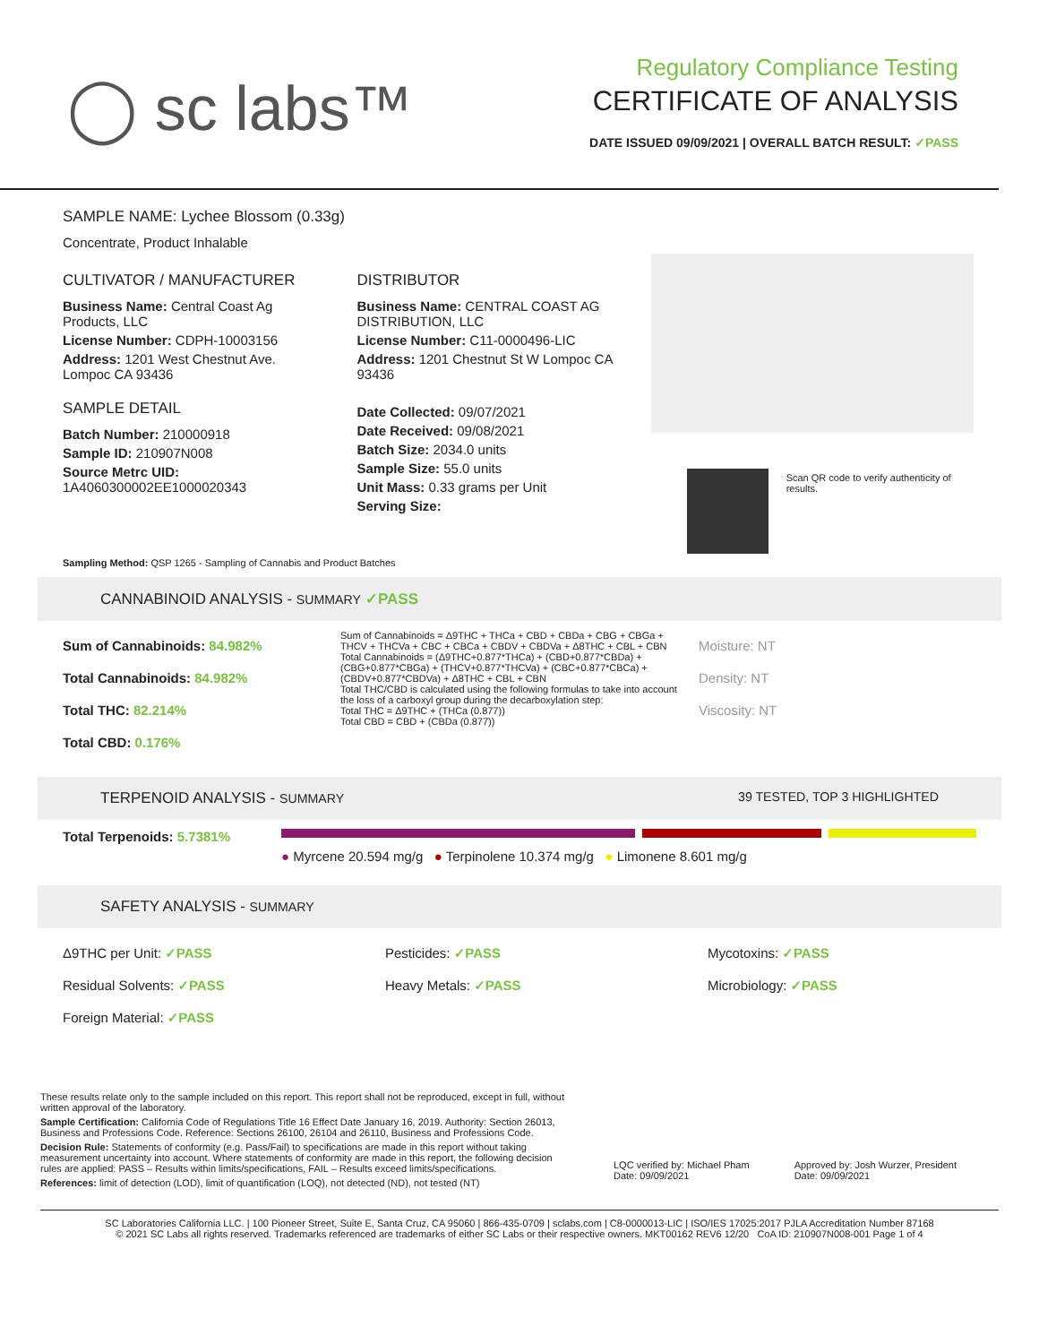◯ sc labs™
Regulatory Compliance Testing
CERTIFICATE OF ANALYSIS
DATE ISSUED 09/09/2021 | OVERALL BATCH RESULT: ✓PASS
SAMPLE NAME: Lychee Blossom (0.33g)
Concentrate, Product Inhalable
CULTIVATOR / MANUFACTURER
Business Name: Central Coast Ag Products, LLC
License Number: CDPH-10003156
Address: 1201 West Chestnut Ave. Lompoc CA 93436
SAMPLE DETAIL
Batch Number: 210000918
Sample ID: 210907N008
Source Metrc UID: 1A4060300002EE1000020343
DISTRIBUTOR
Business Name: CENTRAL COAST AG DISTRIBUTION, LLC
License Number: C11-0000496-LIC
Address: 1201 Chestnut St W Lompoc CA 93436
Date Collected: 09/07/2021
Date Received: 09/08/2021
Batch Size: 2034.0 units
Sample Size: 55.0 units
Unit Mass: 0.33 grams per Unit
Serving Size:
Scan QR code to verify authenticity of results.
Sampling Method: QSP 1265 - Sampling of Cannabis and Product Batches
CANNABINOID ANALYSIS - SUMMARY ✓PASS
Sum of Cannabinoids: 84.982%
Total Cannabinoids: 84.982%
Total THC: 82.214%
Total CBD: 0.176%
Sum of Cannabinoids = Δ9THC + THCa + CBD + CBDa + CBG + CBGa + THCV + THCVa + CBC + CBCa + CBDV + CBDVa + Δ8THC + CBL + CBN
Total Cannabinoids = (Δ9THC+0.877*THCa) + (CBD+0.877*CBDa) + (CBG+0.877*CBGa) + (THCV+0.877*THCVa) + (CBC+0.877*CBCa) + (CBDV+0.877*CBDVa) + Δ8THC + CBL + CBN
Total THC/CBD is calculated using the following formulas to take into account the loss of a carboxyl group during the decarboxylation step:
Total THC = Δ9THC + (THCa (0.877))
Total CBD = CBD + (CBDa (0.877))
Moisture: NT
Density: NT
Viscosity: NT
TERPENOID ANALYSIS - SUMMARY 39 TESTED, TOP 3 HIGHLIGHTED
Total Terpenoids: 5.7381%
● Myrcene 20.594 mg/g ● Terpinolene 10.374 mg/g ● Limonene 8.601 mg/g
SAFETY ANALYSIS - SUMMARY
Δ9THC per Unit: ✓PASS
Residual Solvents: ✓PASS
Foreign Material: ✓PASS
Pesticides: ✓PASS
Heavy Metals: ✓PASS
Mycotoxins: ✓PASS
Microbiology: ✓PASS
These results relate only to the sample included on this report. This report shall not be reproduced, except in full, without written approval of the laboratory.
Sample Certification: California Code of Regulations Title 16 Effect Date January 16, 2019. Authority: Section 26013, Business and Professions Code. Reference: Sections 26100, 26104 and 26110, Business and Professions Code.
Decision Rule: Statements of conformity (e.g. Pass/Fail) to specifications are made in this report without taking measurement uncertainty into account. Where statements of conformity are made in this report, the following decision rules are applied: PASS – Results within limits/specifications, FAIL – Results exceed limits/specifications.
References: limit of detection (LOD), limit of quantification (LOQ), not detected (ND), not tested (NT)
LQC verified by: Michael Pham
Date: 09/09/2021
Approved by: Josh Wurzer, President
Date: 09/09/2021
SC Laboratories California LLC. | 100 Pioneer Street, Suite E, Santa Cruz, CA 95060 | 866-435-0709 | sclabs.com | C8-0000013-LIC | ISO/IES 17025:2017 PJLA Accreditation Number 87168
© 2021 SC Labs all rights reserved. Trademarks referenced are trademarks of either SC Labs or their respective owners. MKT00162 REV6 12/20 CoA ID: 210907N008-001 Page 1 of 4